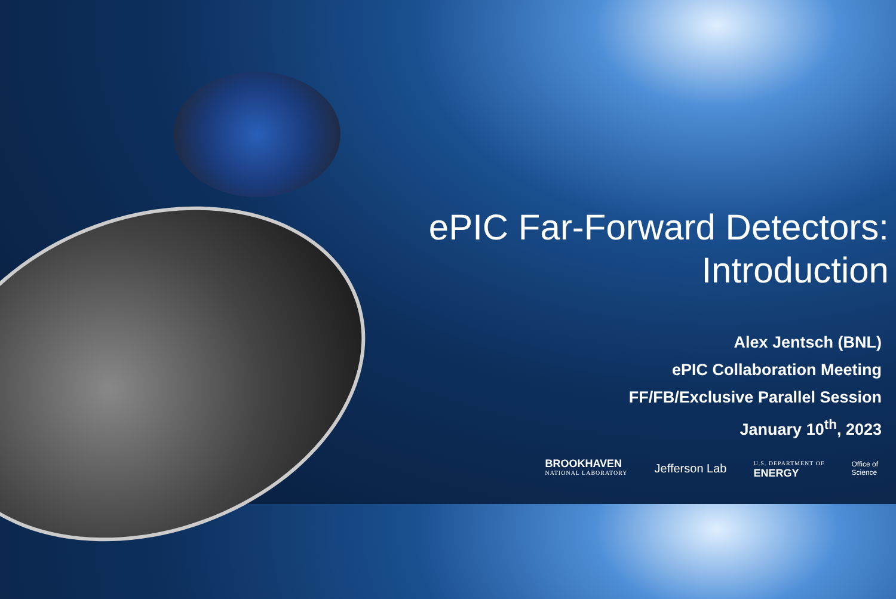ePIC Far-Forward Detectors:
Introduction
Alex Jentsch (BNL)
ePIC Collaboration Meeting
FF/FB/Exclusive Parallel Session
January 10<sup>th</sup>, 2023
BROOKHAVEN
NATIONAL LABORATORY
Jefferson Lab
U.S. DEPARTMENT OF
ENERGY
Office of
Science